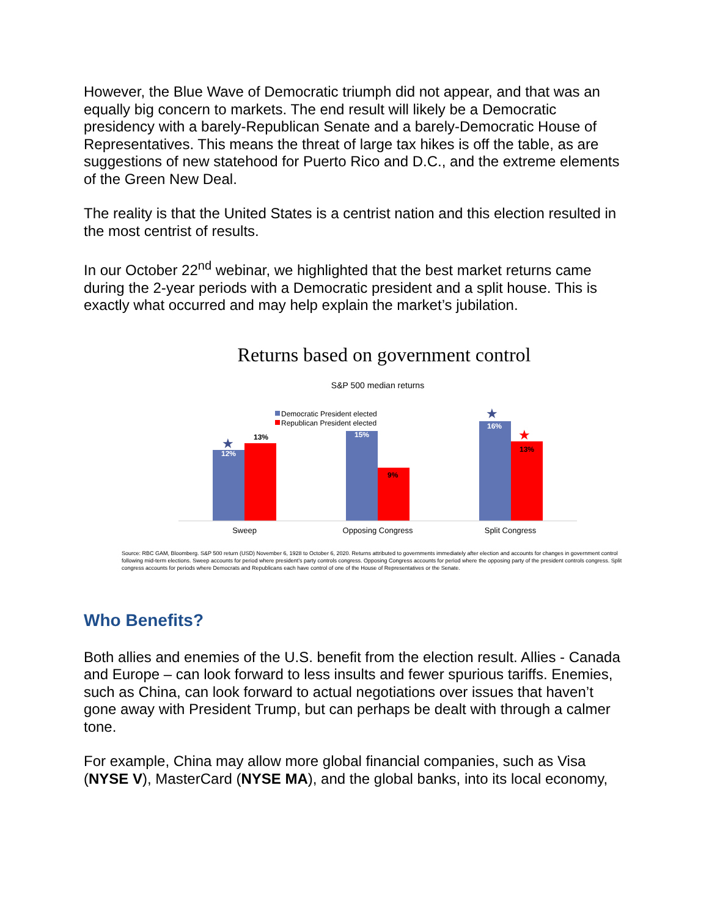However, the Blue Wave of Democratic triumph did not appear, and that was an equally big concern to markets. The end result will likely be a Democratic presidency with a barely-Republican Senate and a barely-Democratic House of Representatives. This means the threat of large tax hikes is off the table, as are suggestions of new statehood for Puerto Rico and D.C., and the extreme elements of the Green New Deal.
The reality is that the United States is a centrist nation and this election resulted in the most centrist of results.
In our October 22<sup>nd</sup> webinar, we highlighted that the best market returns came during the 2-year periods with a Democratic president and a split house. This is exactly what occurred and may help explain the market’s jubilation.
Returns based on government control
S&P 500 median returns
Democratic President elected
Republican President elected
12%
13%
15%
9%
16%
13%
★
★
★
Sweep
Opposing Congress
Split Congress
Source: RBC GAM, Bloomberg. S&P 500 return (USD) November 6, 1928 to October 6, 2020. Returns attributed to governments immediately after election and accounts for changes in government control following mid-term elections. Sweep accounts for period where president’s party controls congress. Opposing Congress accounts for period where the opposing party of the president controls congress. Split congress accounts for periods where Democrats and Republicans each have control of one of the House of Representatives or the Senate.
Who Benefits?
Both allies and enemies of the U.S. benefit from the election result. Allies - Canada and Europe – can look forward to less insults and fewer spurious tariffs. Enemies, such as China, can look forward to actual negotiations over issues that haven’t gone away with President Trump, but can perhaps be dealt with through a calmer tone.
For example, China may allow more global financial companies, such as Visa (NYSE V), MasterCard (NYSE MA), and the global banks, into its local economy,